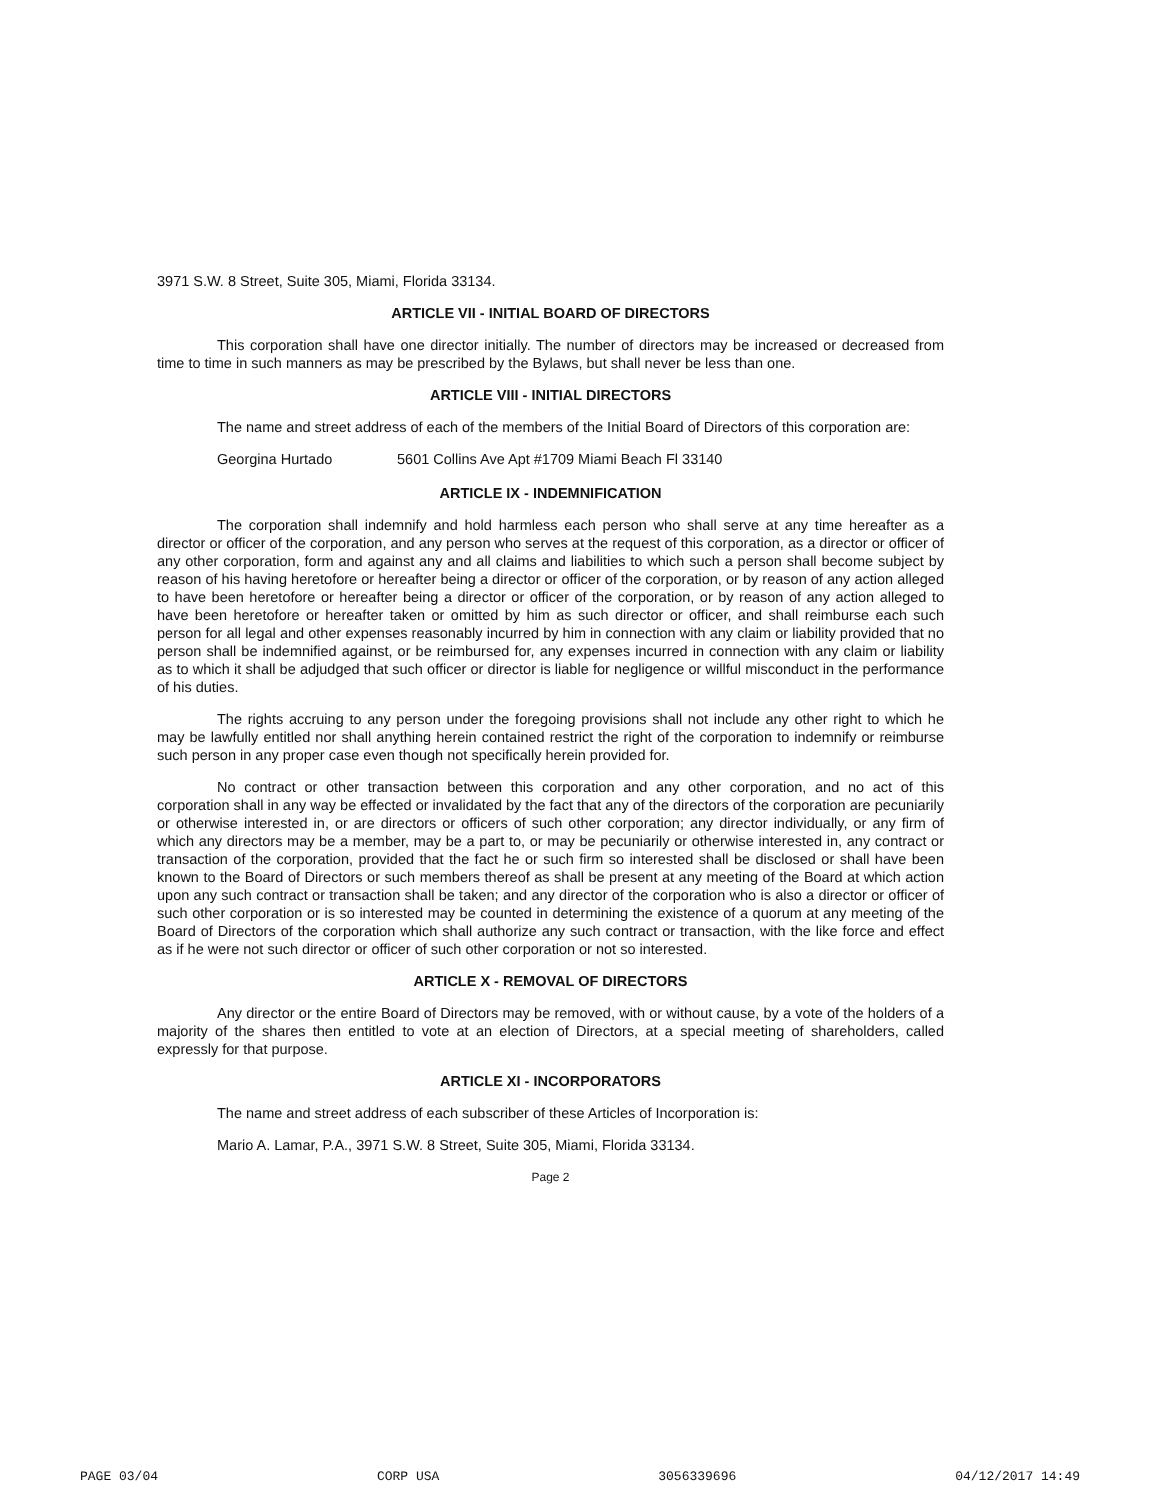3971 S.W. 8 Street, Suite 305, Miami, Florida 33134.
ARTICLE VII - INITIAL BOARD OF DIRECTORS
This corporation shall have one director initially. The number of directors may be increased or decreased from time to time in such manners as may be prescribed by the Bylaws, but shall never be less than one.
ARTICLE VIII - INITIAL DIRECTORS
The name and street address of each of the members of the Initial Board of Directors of this corporation are:
Georgina Hurtado 5601 Collins Ave Apt #1709 Miami Beach Fl 33140
ARTICLE IX - INDEMNIFICATION
The corporation shall indemnify and hold harmless each person who shall serve at any time hereafter as a director or officer of the corporation, and any person who serves at the request of this corporation, as a director or officer of any other corporation, form and against any and all claims and liabilities to which such a person shall become subject by reason of his having heretofore or hereafter being a director or officer of the corporation, or by reason of any action alleged to have been heretofore or hereafter being a director or officer of the corporation, or by reason of any action alleged to have been heretofore or hereafter taken or omitted by him as such director or officer, and shall reimburse each such person for all legal and other expenses reasonably incurred by him in connection with any claim or liability provided that no person shall be indemnified against, or be reimbursed for, any expenses incurred in connection with any claim or liability as to which it shall be adjudged that such officer or director is liable for negligence or willful misconduct in the performance of his duties.
The rights accruing to any person under the foregoing provisions shall not include any other right to which he may be lawfully entitled nor shall anything herein contained restrict the right of the corporation to indemnify or reimburse such person in any proper case even though not specifically herein provided for.
No contract or other transaction between this corporation and any other corporation, and no act of this corporation shall in any way be effected or invalidated by the fact that any of the directors of the corporation are pecuniarily or otherwise interested in, or are directors or officers of such other corporation; any director individually, or any firm of which any directors may be a member, may be a part to, or may be pecuniarily or otherwise interested in, any contract or transaction of the corporation, provided that the fact he or such firm so interested shall be disclosed or shall have been known to the Board of Directors or such members thereof as shall be present at any meeting of the Board at which action upon any such contract or transaction shall be taken; and any director of the corporation who is also a director or officer of such other corporation or is so interested may be counted in determining the existence of a quorum at any meeting of the Board of Directors of the corporation which shall authorize any such contract or transaction, with the like force and effect as if he were not such director or officer of such other corporation or not so interested.
ARTICLE X - REMOVAL OF DIRECTORS
Any director or the entire Board of Directors may be removed, with or without cause, by a vote of the holders of a majority of the shares then entitled to vote at an election of Directors, at a special meeting of shareholders, called expressly for that purpose.
ARTICLE XI - INCORPORATORS
The name and street address of each subscriber of these Articles of Incorporation is:
Mario A. Lamar, P.A., 3971 S.W. 8 Street, Suite 305, Miami, Florida 33134.
Page 2
PAGE 03/04 CORP USA 3056339696 04/12/2017 14:49